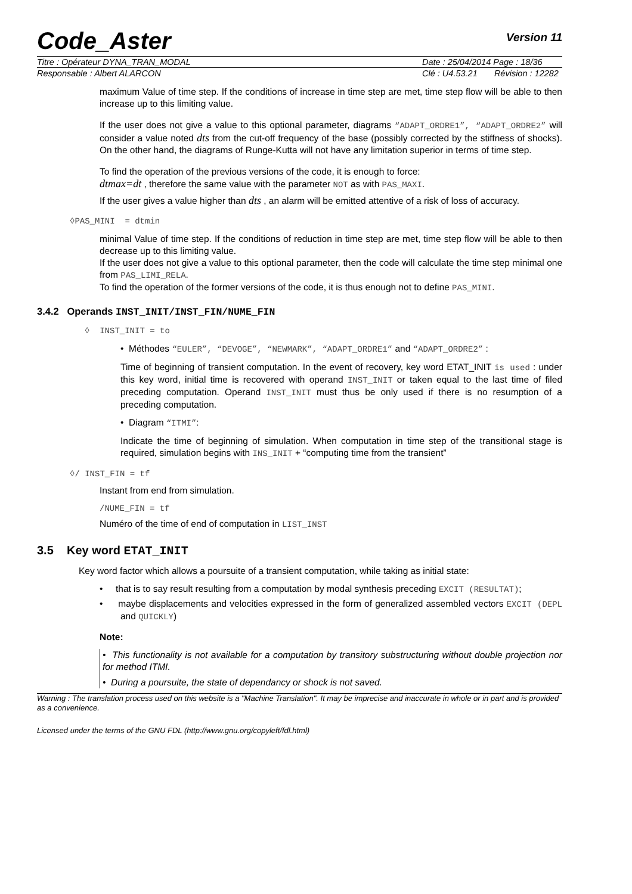Code_Aster
Version 11
Titre : Opérateur DYNA_TRAN_MODAL Date : 25/04/2014 Page : 18/36
Responsable : Albert ALARCON Clé : U4.53.21 Révision : 12282
maximum Value of time step. If the conditions of increase in time step are met, time step flow will be able to then increase up to this limiting value.
If the user does not give a value to this optional parameter, diagrams “ADAPT_ORDRE1”, “ADAPT_ORDRE2” will consider a value noted dts from the cut-off frequency of the base (possibly corrected by the stiffness of shocks). On the other hand, the diagrams of Runge-Kutta will not have any limitation superior in terms of time step.
To find the operation of the previous versions of the code, it is enough to force:
dtmax=dt , therefore the same value with the parameter NOT as with PAS_MAXI.
If the user gives a value higher than dts , an alarm will be emitted attentive of a risk of loss of accuracy.
◊PAS_MINI = dtmin
minimal Value of time step. If the conditions of reduction in time step are met, time step flow will be able to then decrease up to this limiting value.
If the user does not give a value to this optional parameter, then the code will calculate the time step minimal one from PAS_LIMI_RELA.
To find the operation of the former versions of the code, it is thus enough not to define PAS_MINI.
3.4.2 Operands INST_INIT/INST_FIN/NUME_FIN
◊ INST_INIT = to
• Méthodes “EULER”, “DEVOGE”, “NEWMARK”, “ADAPT_ORDRE1” and “ADAPT_ORDRE2” :
Time of beginning of transient computation. In the event of recovery, key word ETAT_INIT is used : under this key word, initial time is recovered with operand INST_INIT or taken equal to the last time of filed preceding computation. Operand INST_INIT must thus be only used if there is no resumption of a preceding computation.
• Diagram “ITMI”:
Indicate the time of beginning of simulation. When computation in time step of the transitional stage is required, simulation begins with INS_INIT + “computing time from the transient”
◊/ INST_FIN = tf
Instant from end from simulation.
/NUME_FIN = tf
Numéro of the time of end of computation in LIST_INST
3.5 Key word ETAT_INIT
Key word factor which allows a poursuite of a transient computation, while taking as initial state:
• that is to say result resulting from a computation by modal synthesis preceding EXCIT (RESULTAT);
• maybe displacements and velocities expressed in the form of generalized assembled vectors EXCIT (DEPL and QUICKLY)
Note:
• This functionality is not available for a computation by transitory substructuring without double projection nor for method ITMI.
• During a poursuite, the state of dependancy or shock is not saved.
Warning : The translation process used on this website is a "Machine Translation". It may be imprecise and inaccurate in whole or in part and is provided as a convenience.
Licensed under the terms of the GNU FDL (http://www.gnu.org/copyleft/fdl.html)